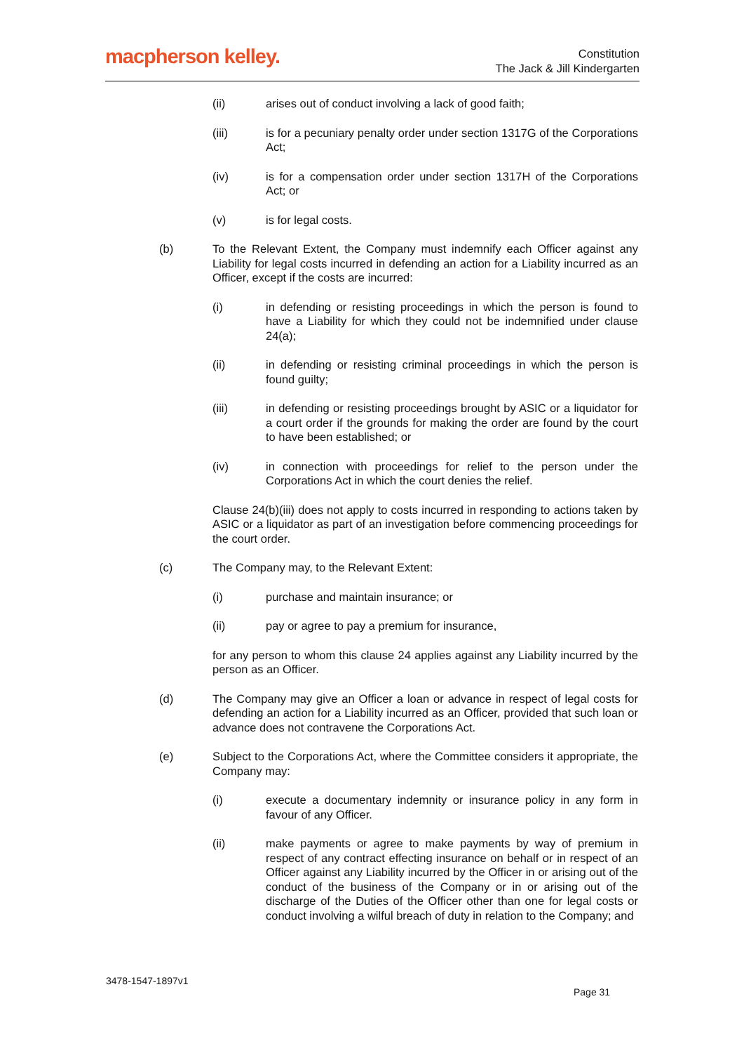macpherson kelley.
Constitution
The Jack & Jill Kindergarten
(ii) arises out of conduct involving a lack of good faith;
(iii) is for a pecuniary penalty order under section 1317G of the Corporations Act;
(iv) is for a compensation order under section 1317H of the Corporations Act; or
(v) is for legal costs.
(b) To the Relevant Extent, the Company must indemnify each Officer against any Liability for legal costs incurred in defending an action for a Liability incurred as an Officer, except if the costs are incurred:
(i) in defending or resisting proceedings in which the person is found to have a Liability for which they could not be indemnified under clause 24(a);
(ii) in defending or resisting criminal proceedings in which the person is found guilty;
(iii) in defending or resisting proceedings brought by ASIC or a liquidator for a court order if the grounds for making the order are found by the court to have been established; or
(iv) in connection with proceedings for relief to the person under the Corporations Act in which the court denies the relief.
Clause 24(b)(iii) does not apply to costs incurred in responding to actions taken by ASIC or a liquidator as part of an investigation before commencing proceedings for the court order.
(c) The Company may, to the Relevant Extent:
(i) purchase and maintain insurance; or
(ii) pay or agree to pay a premium for insurance,
for any person to whom this clause 24 applies against any Liability incurred by the person as an Officer.
(d) The Company may give an Officer a loan or advance in respect of legal costs for defending an action for a Liability incurred as an Officer, provided that such loan or advance does not contravene the Corporations Act.
(e) Subject to the Corporations Act, where the Committee considers it appropriate, the Company may:
(i) execute a documentary indemnity or insurance policy in any form in favour of any Officer.
(ii) make payments or agree to make payments by way of premium in respect of any contract effecting insurance on behalf or in respect of an Officer against any Liability incurred by the Officer in or arising out of the conduct of the business of the Company or in or arising out of the discharge of the Duties of the Officer other than one for legal costs or conduct involving a wilful breach of duty in relation to the Company; and
3478-1547-1897v1
Page 31